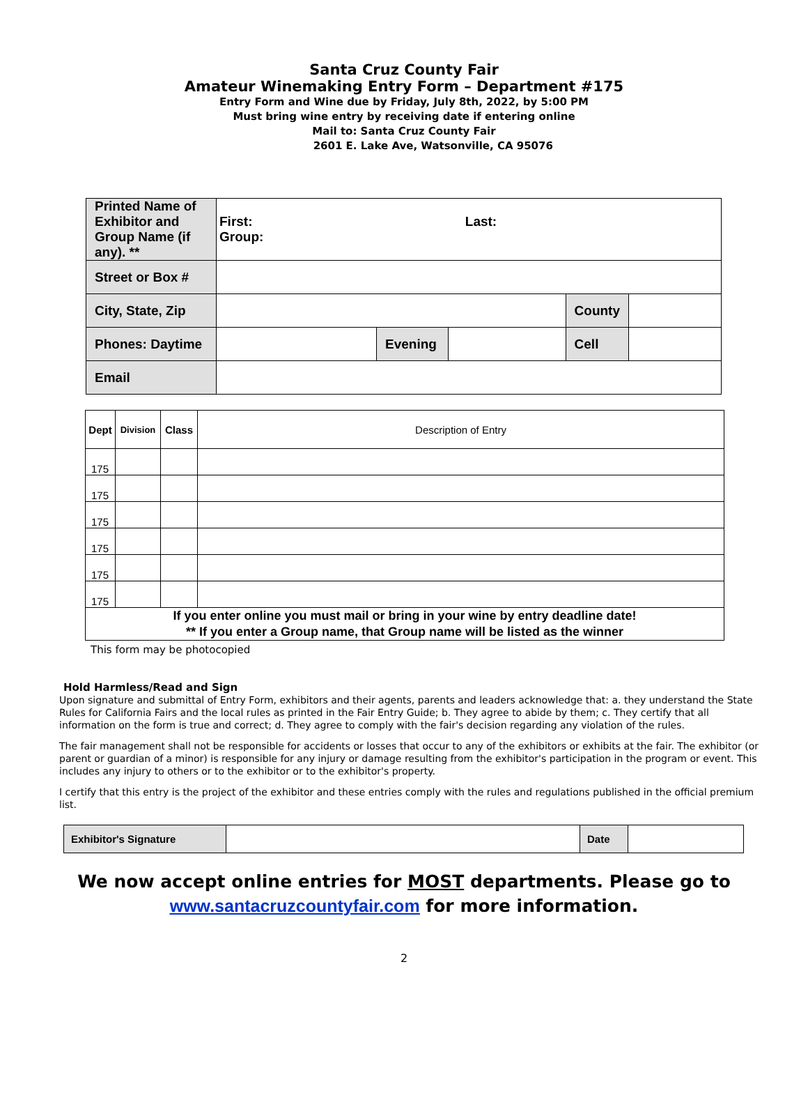Santa Cruz County Fair
Amateur Winemaking Entry Form – Department #175
Entry Form and Wine due by Friday, July 8th, 2022, by 5:00 PM
Must bring wine entry by receiving date if entering online
Mail to: Santa Cruz County Fair
2601 E. Lake Ave, Watsonville, CA 95076
| Printed Name of Exhibitor and Group Name (if any). ** | First: Last: Group: | | | | |
| Street or Box # | | | | | |
| City, State, Zip | | | | County | |
| Phones: Daytime | | Evening | | Cell | |
| Email | | | | | |
| Dept | Division | Class | Description of Entry |
| --- | --- | --- | --- |
| 175 | | | |
| 175 | | | |
| 175 | | | |
| 175 | | | |
| 175 | | | |
| 175 | | | |
| If you enter online you must mail or bring in your wine by entry deadline date! ** If you enter a Group name, that Group name will be listed as the winner | | | |
This form may be photocopied
Hold Harmless/Read and Sign
Upon signature and submittal of Entry Form, exhibitors and their agents, parents and leaders acknowledge that: a. they understand the State Rules for California Fairs and the local rules as printed in the Fair Entry Guide; b. They agree to abide by them; c. They certify that all information on the form is true and correct; d. They agree to comply with the fair's decision regarding any violation of the rules.
The fair management shall not be responsible for accidents or losses that occur to any of the exhibitors or exhibits at the fair. The exhibitor (or parent or guardian of a minor) is responsible for any injury or damage resulting from the exhibitor's participation in the program or event. This includes any injury to others or to the exhibitor or to the exhibitor's property.
I certify that this entry is the project of the exhibitor and these entries comply with the rules and regulations published in the official premium list.
| Exhibitor's Signature | | Date | |
We now accept online entries for MOST departments. Please go to
www.santacruzcountyfair.com for more information.
2